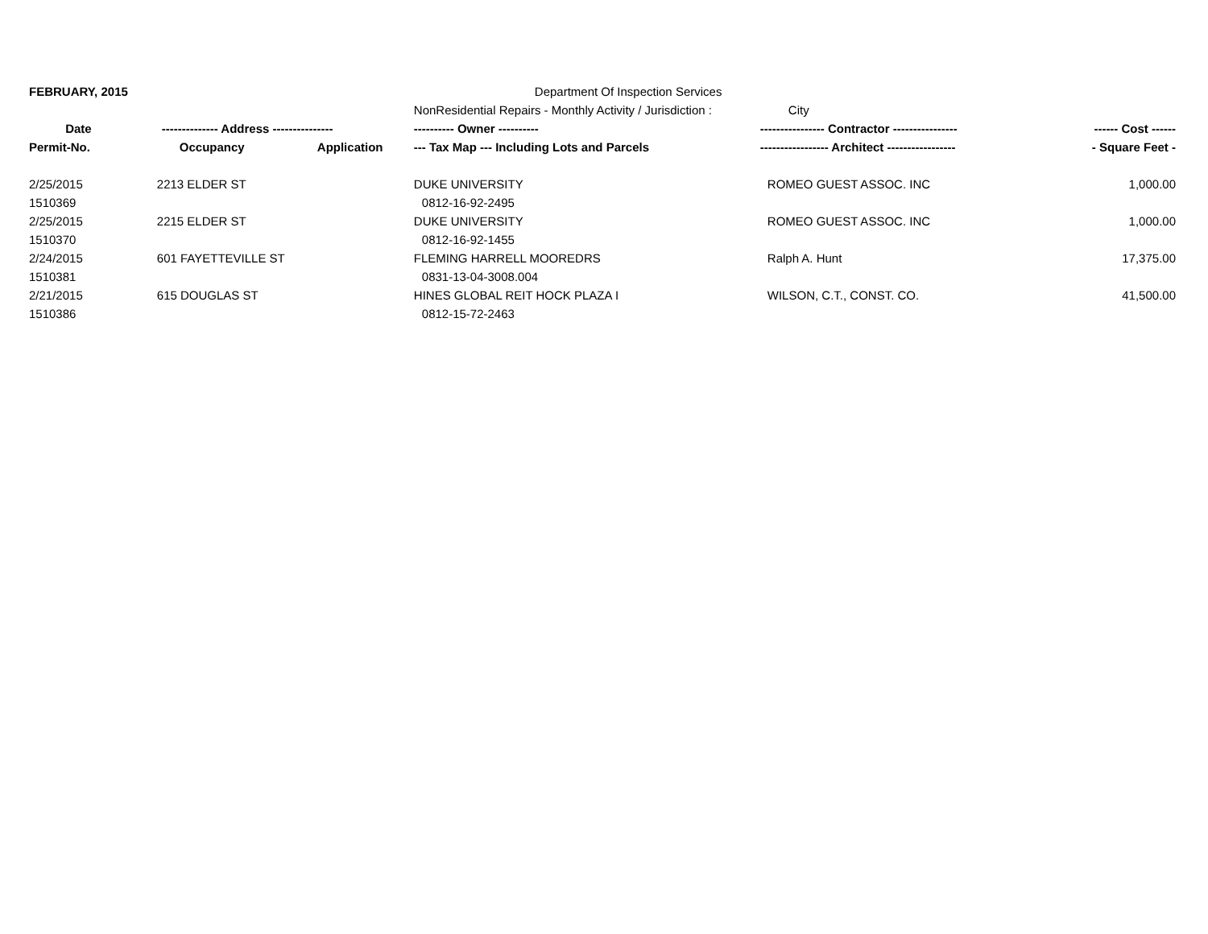| FEBRUARY, 2015 | | | Department Of Inspection Services | | |
| | | | NonResidential Repairs - Monthly Activity / Jurisdiction : | City | |
| Date | -------------- Address --------------- | | ---------- Owner ---------- | ---------------- Contractor ---------------- | ------ Cost ------ |
| Permit-No. | Occupancy | Application | --- Tax Map --- Including Lots and Parcels | ----------------- Architect ----------------- | - Square Feet - |
| 2/25/2015 | 2213 ELDER ST | | DUKE UNIVERSITY | ROMEO GUEST ASSOC. INC | 1,000.00 |
| 1510369 | | | 0812-16-92-2495 | | |
| 2/25/2015 | 2215 ELDER ST | | DUKE UNIVERSITY | ROMEO GUEST ASSOC. INC | 1,000.00 |
| 1510370 | | | 0812-16-92-1455 | | |
| 2/24/2015 | 601 FAYETTEVILLE ST | | FLEMING HARRELL MOOREDRS | Ralph A. Hunt | 17,375.00 |
| 1510381 | | | 0831-13-04-3008.004 | | |
| 2/21/2015 | 615 DOUGLAS ST | | HINES GLOBAL REIT HOCK PLAZA I | WILSON, C.T., CONST. CO. | 41,500.00 |
| 1510386 | | | 0812-15-72-2463 | | |